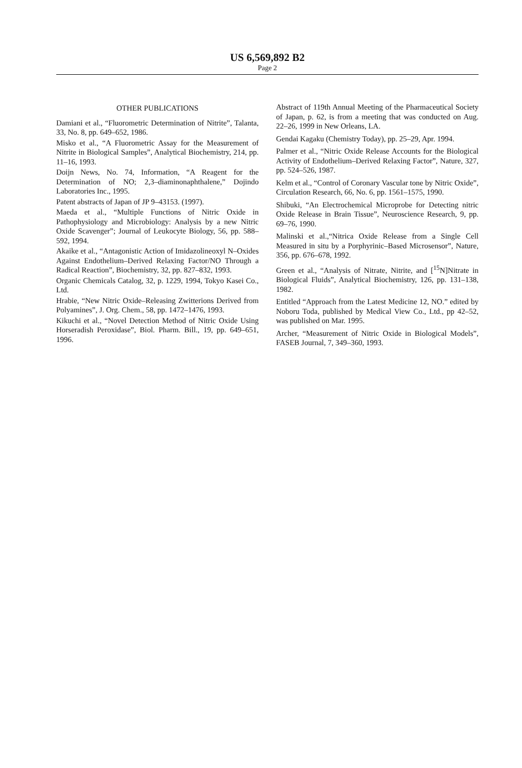US 6,569,892 B2
Page 2
OTHER PUBLICATIONS
Damiani et al., “Fluorometric Determination of Nitrite”, Talanta, 33, No. 8, pp. 649–652, 1986.
Misko et al., “A Fluorometric Assay for the Measurement of Nitrite in Biological Samples”, Analytical Biochemistry, 214, pp. 11–16, 1993.
Doijn News, No. 74, Information, “A Reagent for the Determination of NO; 2,3–diaminonaphthalene,” Dojindo Laboratories Inc., 1995.
Patent abstracts of Japan of JP 9–43153. (1997).
Maeda et al., “Multiple Functions of Nitric Oxide in Pathophysiology and Microbiology: Analysis by a new Nitric Oxide Scavenger”; Journal of Leukocyte Biology, 56, pp. 588–592, 1994.
Akaike et al., “Antagonistic Action of Imidazolineoxyl N–Oxides Against Endothelium–Derived Relaxing Factor/NO Through a Radical Reaction”, Biochemistry, 32, pp. 827–832, 1993.
Organic Chemicals Catalog, 32, p. 1229, 1994, Tokyo Kasei Co., Ltd.
Hrabie, “New Nitric Oxide–Releasing Zwitterions Derived from Polyamines”, J. Org. Chem., 58, pp. 1472–1476, 1993.
Kikuchi et al., “Novel Detection Method of Nitric Oxide Using Horseradish Peroxidase”, Biol. Pharm. Bill., 19, pp. 649–651, 1996.
Abstract of 119th Annual Meeting of the Pharmaceutical Society of Japan, p. 62, is from a meeting that was conducted on Aug. 22–26, 1999 in New Orleans, LA.
Gendai Kagaku (Chemistry Today), pp. 25–29, Apr. 1994.
Palmer et al., “Nitric Oxide Release Accounts for the Biological Activity of Endothelium–Derived Relaxing Factor”, Nature, 327, pp. 524–526, 1987.
Kelm et al., “Control of Coronary Vascular tone by Nitric Oxide”, Circulation Research, 66, No. 6, pp. 1561–1575, 1990.
Shibuki, “An Electrochemical Microprobe for Detecting nitric Oxide Release in Brain Tissue”, Neuroscience Research, 9, pp. 69–76, 1990.
Malinski et al.,“Nitrica Oxide Release from a Single Cell Measured in situ by a Porphyrinic–Based Microsensor”, Nature, 356, pp. 676–678, 1992.
Green et al., “Analysis of Nitrate, Nitrite, and [<sup>15</sup>N]Nitrate in Biological Fluids”, Analytical Biochemistry, 126, pp. 131–138, 1982.
Entitled “Approach from the Latest Medicine 12, NO.” edited by Noboru Toda, published by Medical View Co., Ltd., pp 42–52, was published on Mar. 1995.
Archer, “Measurement of Nitric Oxide in Biological Models”, FASEB Journal, 7, 349–360, 1993.